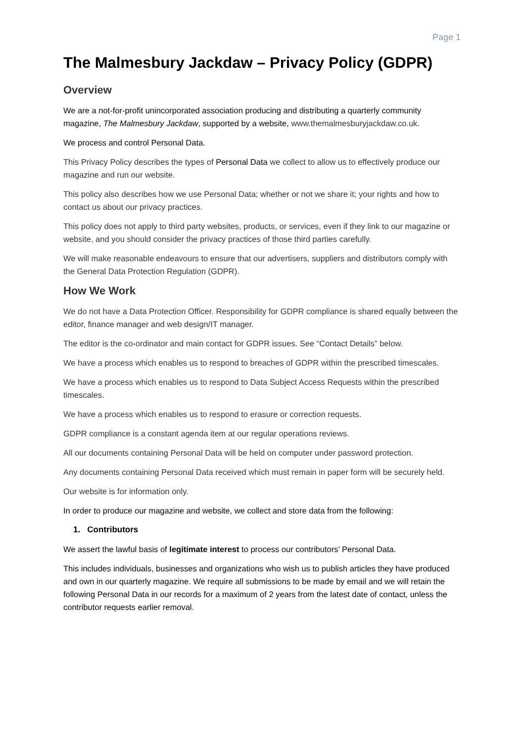Page 1
The Malmesbury Jackdaw – Privacy Policy (GDPR)
Overview
We are a not-for-profit unincorporated association producing and distributing a quarterly community magazine, The Malmesbury Jackdaw, supported by a website, www.themalmesburyjackdaw.co.uk.
We process and control Personal Data.
This Privacy Policy describes the types of Personal Data we collect to allow us to effectively produce our magazine and run our website.
This policy also describes how we use Personal Data; whether or not we share it; your rights and how to contact us about our privacy practices.
This policy does not apply to third party websites, products, or services, even if they link to our magazine or website, and you should consider the privacy practices of those third parties carefully.
We will make reasonable endeavours to ensure that our advertisers, suppliers and distributors comply with the General Data Protection Regulation (GDPR).
How We Work
We do not have a Data Protection Officer. Responsibility for GDPR compliance is shared equally between the editor, finance manager and web design/IT manager.
The editor is the co-ordinator and main contact for GDPR issues. See “Contact Details” below.
We have a process which enables us to respond to breaches of GDPR within the prescribed timescales.
We have a process which enables us to respond to Data Subject Access Requests within the prescribed timescales.
We have a process which enables us to respond to erasure or correction requests.
GDPR compliance is a constant agenda item at our regular operations reviews.
All our documents containing Personal Data will be held on computer under password protection.
Any documents containing Personal Data received which must remain in paper form will be securely held.
Our website is for information only.
In order to produce our magazine and website, we collect and store data from the following:
1. Contributors
We assert the lawful basis of legitimate interest to process our contributors’ Personal Data.
This includes individuals, businesses and organizations who wish us to publish articles they have produced and own in our quarterly magazine. We require all submissions to be made by email and we will retain the following Personal Data in our records for a maximum of 2 years from the latest date of contact, unless the contributor requests earlier removal.